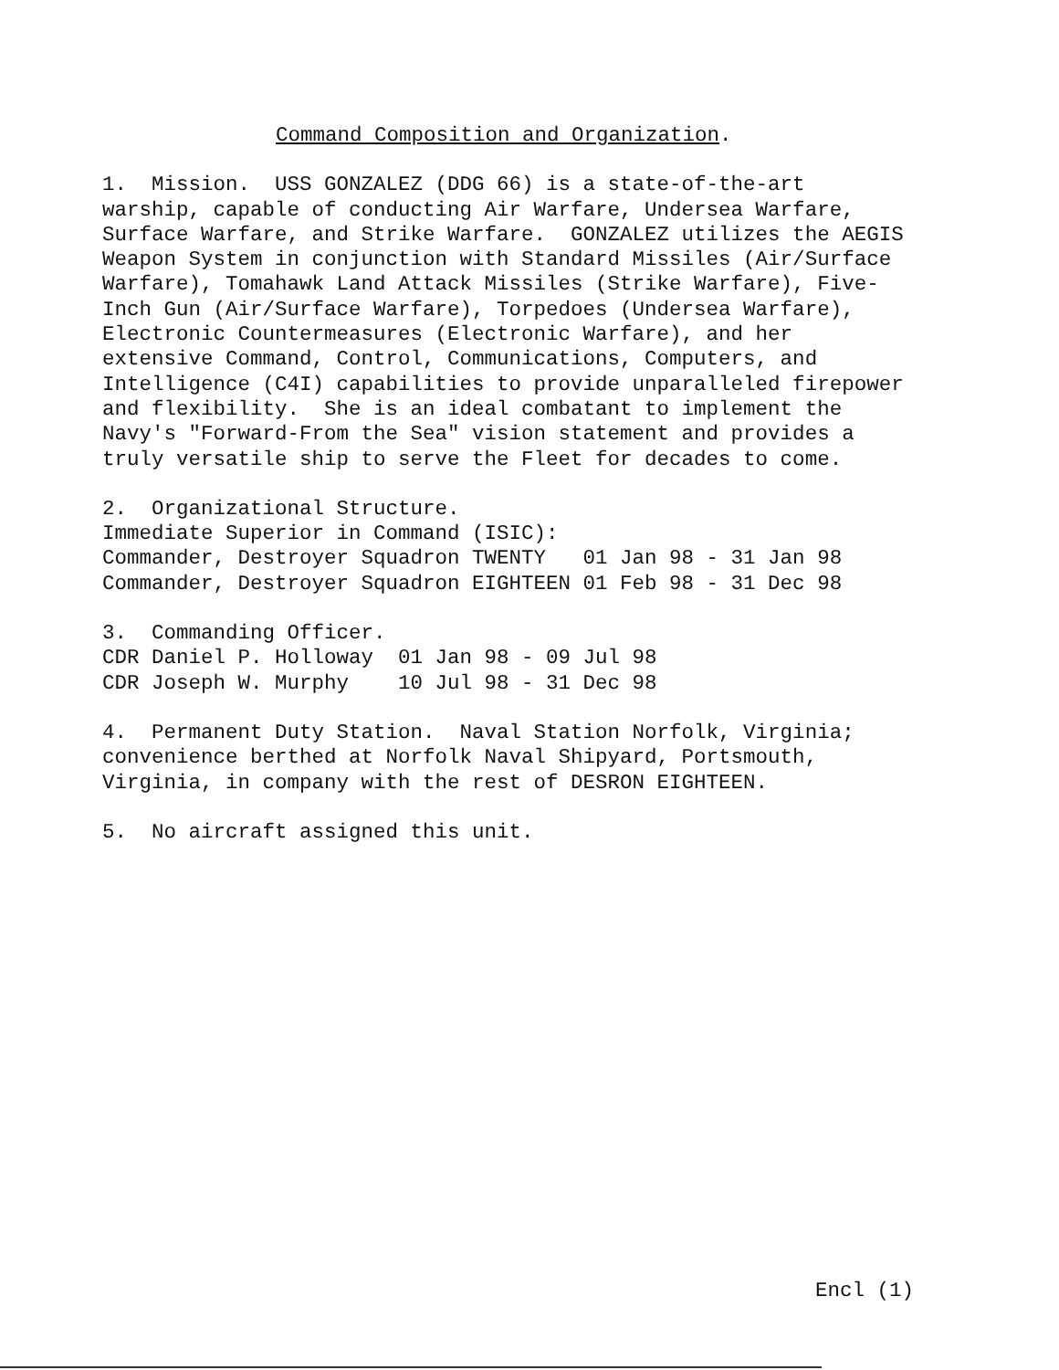Command Composition and Organization.
1. Mission. USS GONZALEZ (DDG 66) is a state-of-the-art warship, capable of conducting Air Warfare, Undersea Warfare, Surface Warfare, and Strike Warfare. GONZALEZ utilizes the AEGIS Weapon System in conjunction with Standard Missiles (Air/Surface Warfare), Tomahawk Land Attack Missiles (Strike Warfare), Five- Inch Gun (Air/Surface Warfare), Torpedoes (Undersea Warfare), Electronic Countermeasures (Electronic Warfare), and her extensive Command, Control, Communications, Computers, and Intelligence (C4I) capabilities to provide unparalleled firepower and flexibility. She is an ideal combatant to implement the Navy's "Forward-From the Sea" vision statement and provides a truly versatile ship to serve the Fleet for decades to come.
2. Organizational Structure. Immediate Superior in Command (ISIC): Commander, Destroyer Squadron TWENTY 01 Jan 98 - 31 Jan 98 Commander, Destroyer Squadron EIGHTEEN 01 Feb 98 - 31 Dec 98
3. Commanding Officer. CDR Daniel P. Holloway 01 Jan 98 - 09 Jul 98 CDR Joseph W. Murphy 10 Jul 98 - 31 Dec 98
4. Permanent Duty Station. Naval Station Norfolk, Virginia; convenience berthed at Norfolk Naval Shipyard, Portsmouth, Virginia, in company with the rest of DESRON EIGHTEEN.
5. No aircraft assigned this unit.
Encl (1)